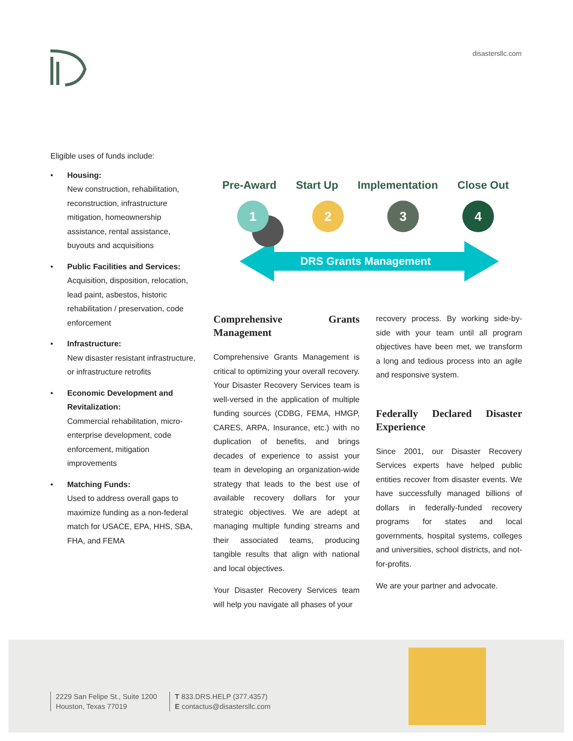disastersllc.com
Eligible uses of funds include:
• Housing:
New construction, rehabilitation, reconstruction, infrastructure mitigation, homeownership assistance, rental assistance, buyouts and acquisitions
• Public Facilities and Services:
Acquisition, disposition, relocation, lead paint, asbestos, historic rehabilitation / preservation, code enforcement
• Infrastructure:
New disaster resistant infrastructure, or infrastructure retrofits
• Economic Development and Revitalization:
Commercial rehabilitation, micro-enterprise development, code enforcement, mitigation improvements
• Matching Funds:
Used to address overall gaps to maximize funding as a non-federal match for USACE, EPA, HHS, SBA, FHA, and FEMA
Pre-Award Start Up Implementation Close Out
1 2 3 4
DRS Grants Management
Comprehensive Grants Management
Comprehensive Grants Management is critical to optimizing your overall recovery. Your Disaster Recovery Services team is well-versed in the application of multiple funding sources (CDBG, FEMA, HMGP, CARES, ARPA, Insurance, etc.) with no duplication of benefits, and brings decades of experience to assist your team in developing an organization-wide strategy that leads to the best use of available recovery dollars for your strategic objectives. We are adept at managing multiple funding streams and their associated teams, producing tangible results that align with national and local objectives.
Your Disaster Recovery Services team will help you navigate all phases of your
recovery process. By working side-by-side with your team until all program objectives have been met, we transform a long and tedious process into an agile and responsive system.
Federally Declared Disaster Experience
Since 2001, our Disaster Recovery Services experts have helped public entities recover from disaster events. We have successfully managed billions of dollars in federally-funded recovery programs for states and local governments, hospital systems, colleges and universities, school districts, and not-for-profits.
We are your partner and advocate.
2229 San Felipe St., Suite 1200
Houston, Texas 77019
T 833.DRS.HELP (377.4357)
E contactus@disastersllc.com